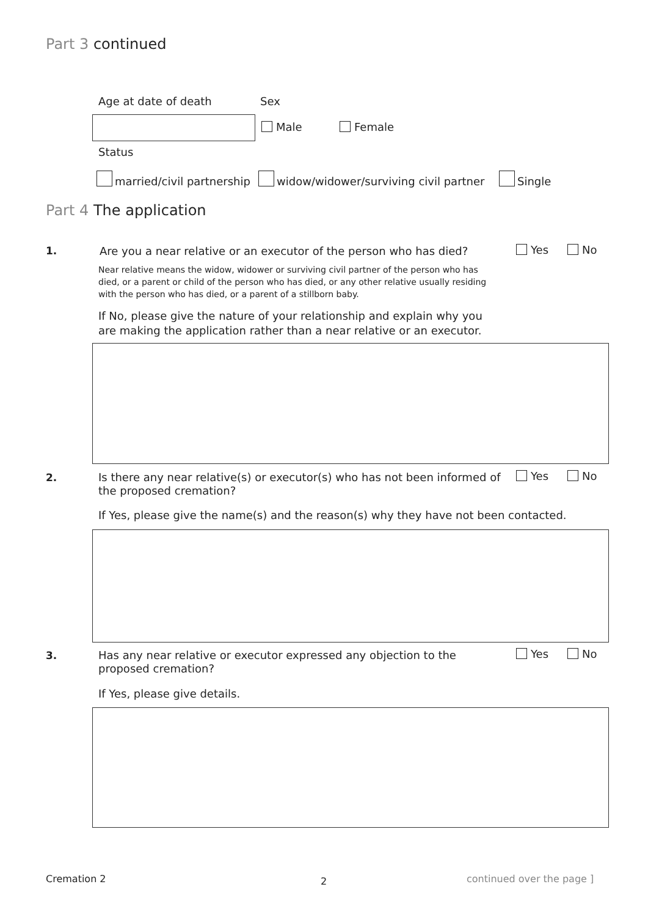Part 3 continued
Age at date of death Sex
Male Female
Status
married/civil partnership
widow/widower/surviving civil partner
Single
Part 4 The application
1.
Are you a near relative or an executor of the person who has died?
Yes No
Near relative means the widow, widower or surviving civil partner of the person who has died, or a parent or child of the person who has died, or any other relative usually residing with the person who has died, or a parent of a stillborn baby.
If No, please give the nature of your relationship and explain why you are making the application rather than a near relative or an executor.
2.
Is there any near relative(s) or executor(s) who has not been informed of the proposed cremation?
Yes No
If Yes, please give the name(s) and the reason(s) why they have not been contacted.
3.
Has any near relative or executor expressed any objection to the proposed cremation?
Yes No
If Yes, please give details.
Cremation 2 2 continued over the page ]